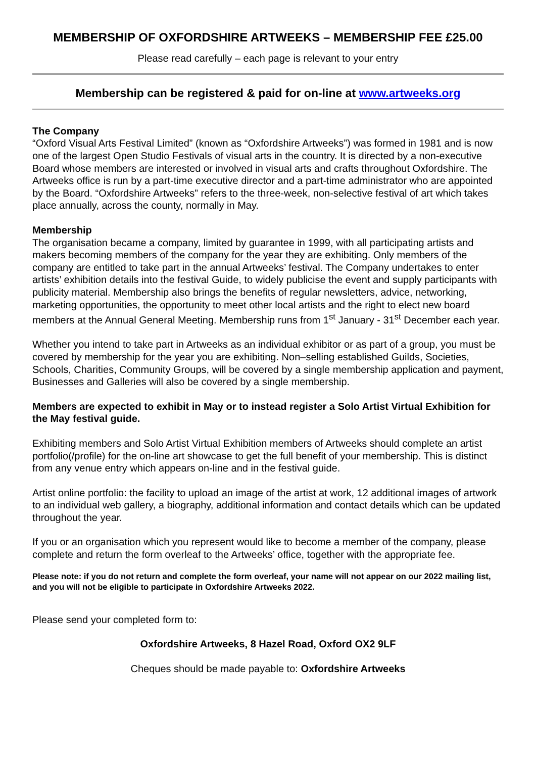MEMBERSHIP OF OXFORDSHIRE ARTWEEKS – MEMBERSHIP FEE £25.00
Please read carefully – each page is relevant to your entry
Membership can be registered & paid for on-line at www.artweeks.org
The Company
“Oxford Visual Arts Festival Limited” (known as “Oxfordshire Artweeks”) was formed in 1981 and is now one of the largest Open Studio Festivals of visual arts in the country. It is directed by a non-executive Board whose members are interested or involved in visual arts and crafts throughout Oxfordshire. The Artweeks office is run by a part-time executive director and a part-time administrator who are appointed by the Board. “Oxfordshire Artweeks” refers to the three-week, non-selective festival of art which takes place annually, across the county, normally in May.
Membership
The organisation became a company, limited by guarantee in 1999, with all participating artists and makers becoming members of the company for the year they are exhibiting. Only members of the company are entitled to take part in the annual Artweeks’ festival. The Company undertakes to enter artists’ exhibition details into the festival Guide, to widely publicise the event and supply participants with publicity material. Membership also brings the benefits of regular newsletters, advice, networking, marketing opportunities, the opportunity to meet other local artists and the right to elect new board members at the Annual General Meeting. Membership runs from 1<sup>st</sup> January - 31<sup>st</sup> December each year.
Whether you intend to take part in Artweeks as an individual exhibitor or as part of a group, you must be covered by membership for the year you are exhibiting. Non–selling established Guilds, Societies, Schools, Charities, Community Groups, will be covered by a single membership application and payment, Businesses and Galleries will also be covered by a single membership.
Members are expected to exhibit in May or to instead register a Solo Artist Virtual Exhibition for the May festival guide.
Exhibiting members and Solo Artist Virtual Exhibition members of Artweeks should complete an artist portfolio(/profile) for the on-line art showcase to get the full benefit of your membership. This is distinct from any venue entry which appears on-line and in the festival guide.
Artist online portfolio: the facility to upload an image of the artist at work, 12 additional images of artwork to an individual web gallery, a biography, additional information and contact details which can be updated throughout the year.
If you or an organisation which you represent would like to become a member of the company, please complete and return the form overleaf to the Artweeks’ office, together with the appropriate fee.
Please note: if you do not return and complete the form overleaf, your name will not appear on our 2022 mailing list, and you will not be eligible to participate in Oxfordshire Artweeks 2022.
Please send your completed form to:
Oxfordshire Artweeks, 8 Hazel Road, Oxford OX2 9LF
Cheques should be made payable to: Oxfordshire Artweeks